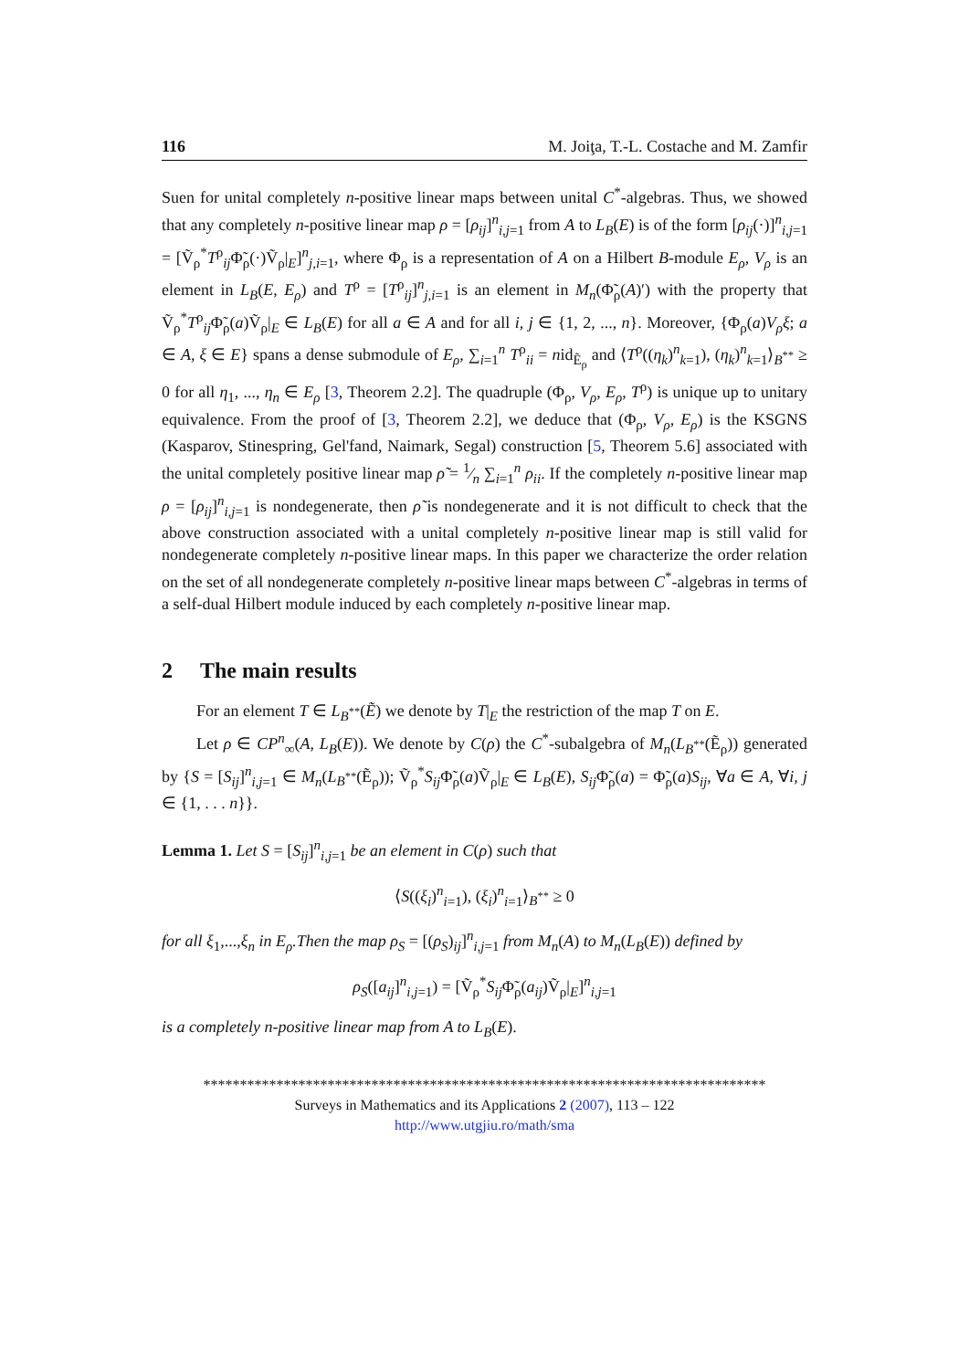116 M. Joiţa, T.-L. Costache and M. Zamfir
Suen for unital completely n-positive linear maps between unital C<sup>*</sup>-algebras. Thus, we showed that any completely n-positive linear map ρ = [ρ<sub>ij</sub>]<sup>n</sup><sub>i,j=1</sub> from A to L<sub>B</sub>(E) is of the form [ρ<sub>ij</sub>(·)]<sup>n</sup><sub>i,j=1</sub> = [Ṽ<sub>ρ</sub><sup>*</sup>T<sup>ρ</sup><sub>ij</sub>Φ̃<sub>ρ</sub>(·)Ṽ<sub>ρ</sub>|<sub>E</sub>]<sup>n</sup><sub>j,i=1</sub>, where Φ<sub>ρ</sub> is a representation of A on a Hilbert B-module E<sub>ρ</sub>, V<sub>ρ</sub> is an element in L<sub>B</sub>(E, E<sub>ρ</sub>) and T<sup>ρ</sup> = [T<sup>ρ</sup><sub>ij</sub>]<sup>n</sup><sub>j,i=1</sub> is an element in M<sub>n</sub>(Φ̃<sub>ρ</sub>(A)′) with the property that Ṽ<sub>ρ</sub><sup>*</sup>T<sup>ρ</sup><sub>ij</sub>Φ̃<sub>ρ</sub>(a)Ṽ<sub>ρ</sub>|<sub>E</sub> ∈ L<sub>B</sub>(E) for all a ∈ A and for all i, j ∈ {1, 2, ..., n}. Moreover, {Φ<sub>ρ</sub>(a)V<sub>ρ</sub>ξ; a ∈ A, ξ ∈ E} spans a dense submodule of E<sub>ρ</sub>, ∑<sub>i=1</sub><sup>n</sup> T<sup>ρ</sup><sub>ii</sub> = nid<sub>Ẽ<sub>ρ</sub></sub> and ⟨T<sup>ρ</sup>((η<sub>k</sub>)<sup>n</sup><sub>k=1</sub>), (η<sub>k</sub>)<sup>n</sup><sub>k=1</sub>⟩<sub>B<sup>**</sup></sub> ≥ 0 for all η<sub>1</sub>, ..., η<sub>n</sub> ∈ E<sub>ρ</sub> [3, Theorem 2.2]. The quadruple (Φ<sub>ρ</sub>, V<sub>ρ</sub>, E<sub>ρ</sub>, T<sup>ρ</sup>) is unique up to unitary equivalence. From the proof of [3, Theorem 2.2], we deduce that (Φ<sub>ρ</sub>, V<sub>ρ</sub>, E<sub>ρ</sub>) is the KSGNS (Kasparov, Stinespring, Gel'fand, Naimark, Segal) construction [5, Theorem 5.6] associated with the unital completely positive linear map ρ̃ = 1⁄n ∑<sub>i=1</sub><sup>n</sup> ρ<sub>ii</sub>. If the completely n-positive linear map ρ = [ρ<sub>ij</sub>]<sup>n</sup><sub>i,j=1</sub> is nondegenerate, then ρ̃ is nondegenerate and it is not difficult to check that the above construction associated with a unital completely n-positive linear map is still valid for nondegenerate completely n-positive linear maps. In this paper we characterize the order relation on the set of all nondegenerate completely n-positive linear maps between C<sup>*</sup>-algebras in terms of a self-dual Hilbert module induced by each completely n-positive linear map.
2 The main results
For an element T ∈ L<sub>B<sup>**</sup></sub>(Ẽ) we denote by T|<sub>E</sub> the restriction of the map T on E.
Let ρ ∈ CP<sup>n</sup><sub>∞</sub>(A, L<sub>B</sub>(E)). We denote by C(ρ) the C<sup>*</sup>-subalgebra of M<sub>n</sub>(L<sub>B<sup>**</sup></sub>(Ẽ<sub>ρ</sub>)) generated by {S = [S<sub>ij</sub>]<sup>n</sup><sub>i,j=1</sub> ∈ M<sub>n</sub>(L<sub>B<sup>**</sup></sub>(Ẽ<sub>ρ</sub>)); Ṽ<sub>ρ</sub><sup>*</sup>S<sub>ij</sub> Φ̃<sub>ρ</sub>(a)Ṽ<sub>ρ</sub>|<sub>E</sub> ∈ L<sub>B</sub>(E), S<sub>ij</sub> Φ̃<sub>ρ</sub>(a) = Φ̃<sub>ρ</sub>(a)S<sub>ij</sub>, ∀a ∈ A, ∀i, j ∈ {1, . . . n}}.
Lemma 1. Let S = [S<sub>ij</sub>]<sup>n</sup><sub>i,j=1</sub> be an element in C(ρ) such that
⟨S((ξ<sub>i</sub>)<sup>n</sup><sub>i=1</sub>), (ξ<sub>i</sub>)<sup>n</sup><sub>i=1</sub>⟩<sub>B<sup>**</sup></sub> ≥ 0
for all ξ<sub>1</sub>,...,ξ<sub>n</sub> in E<sub>ρ</sub>.Then the map ρ<sub>S</sub> = [(ρ<sub>S</sub>)<sub>ij</sub>]<sup>n</sup><sub>i,j=1</sub> from M<sub>n</sub>(A) to M<sub>n</sub>(L<sub>B</sub>(E)) defined by
ρ<sub>S</sub>([a<sub>ij</sub>]<sup>n</sup><sub>i,j=1</sub>) = [Ṽ<sub>ρ</sub><sup>*</sup>S<sub>ij</sub> Φ̃<sub>ρ</sub>(a<sub>ij</sub>)Ṽ<sub>ρ</sub>|<sub>E</sub>]<sup>n</sup><sub>i,j=1</sub>
is a completely n-positive linear map from A to L<sub>B</sub>(E).
*****************************************************************************
Surveys in Mathematics and its Applications 2 (2007), 113 – 122
http://www.utgjiu.ro/math/sma